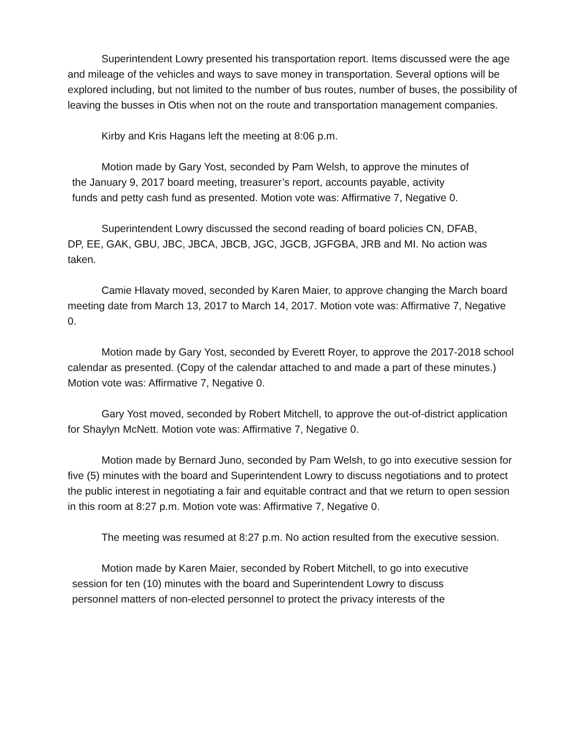Superintendent Lowry presented his transportation report. Items discussed were the age and mileage of the vehicles and ways to save money in transportation. Several options will be explored including, but not limited to the number of bus routes, number of buses, the possibility of leaving the busses in Otis when not on the route and transportation management companies.
Kirby and Kris Hagans left the meeting at 8:06 p.m.
Motion made by Gary Yost, seconded by Pam Welsh, to approve the minutes of
the January 9, 2017 board meeting, treasurer’s report, accounts payable, activity
funds and petty cash fund as presented. Motion vote was: Affirmative 7, Negative 0.
Superintendent Lowry discussed the second reading of board policies CN, DFAB,
DP, EE, GAK, GBU, JBC, JBCA, JBCB, JGC, JGCB, JGFGBA, JRB and MI. No action was taken.
Camie Hlavaty moved, seconded by Karen Maier, to approve changing the March board meeting date from March 13, 2017 to March 14, 2017. Motion vote was: Affirmative 7, Negative 0.
Motion made by Gary Yost, seconded by Everett Royer, to approve the 2017-2018 school calendar as presented. (Copy of the calendar attached to and made a part of these minutes.) Motion vote was: Affirmative 7, Negative 0.
Gary Yost moved, seconded by Robert Mitchell, to approve the out-of-district application for Shaylyn McNett. Motion vote was: Affirmative 7, Negative 0.
Motion made by Bernard Juno, seconded by Pam Welsh, to go into executive session for five (5) minutes with the board and Superintendent Lowry to discuss negotiations and to protect the public interest in negotiating a fair and equitable contract and that we return to open session in this room at 8:27 p.m. Motion vote was: Affirmative 7, Negative 0.
The meeting was resumed at 8:27 p.m. No action resulted from the executive session.
Motion made by Karen Maier, seconded by Robert Mitchell, to go into executive
session for ten (10) minutes with the board and Superintendent Lowry to discuss
personnel matters of non-elected personnel to protect the privacy interests of the